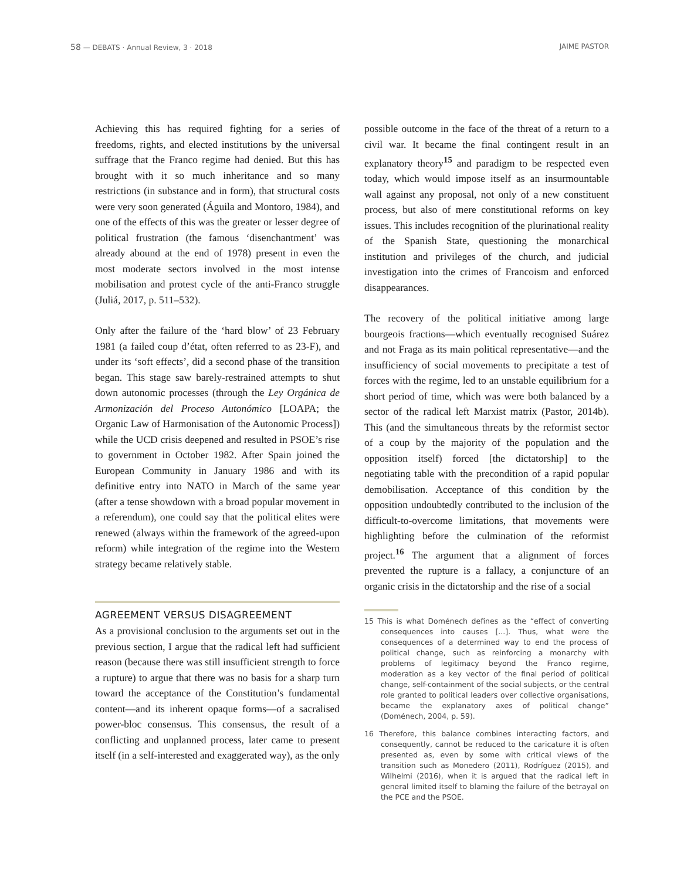58 — DEBATS · Annual Review, 3 · 2018
JAIME PASTOR
Achieving this has required fighting for a series of freedoms, rights, and elected institutions by the universal suffrage that the Franco regime had denied. But this has brought with it so much inheritance and so many restrictions (in substance and in form), that structural costs were very soon generated (Águila and Montoro, 1984), and one of the effects of this was the greater or lesser degree of political frustration (the famous ‘disenchantment’ was already abound at the end of 1978) present in even the most moderate sectors involved in the most intense mobilisation and protest cycle of the anti-Franco struggle (Juliá, 2017, p. 511–532).
Only after the failure of the ‘hard blow’ of 23 February 1981 (a failed coup d’état, often referred to as 23-F), and under its ‘soft effects’, did a second phase of the transition began. This stage saw barely-restrained attempts to shut down autonomic processes (through the Ley Orgánica de Armonización del Proceso Autonómico [LOAPA; the Organic Law of Harmonisation of the Autonomic Process]) while the UCD crisis deepened and resulted in PSOE’s rise to government in October 1982. After Spain joined the European Community in January 1986 and with its definitive entry into NATO in March of the same year (after a tense showdown with a broad popular movement in a referendum), one could say that the political elites were renewed (always within the framework of the agreed-upon reform) while integration of the regime into the Western strategy became relatively stable.
AGREEMENT VERSUS DISAGREEMENT
As a provisional conclusion to the arguments set out in the previous section, I argue that the radical left had sufficient reason (because there was still insufficient strength to force a rupture) to argue that there was no basis for a sharp turn toward the acceptance of the Constitution’s fundamental content—and its inherent opaque forms—of a sacralised power-bloc consensus. This consensus, the result of a conflicting and unplanned process, later came to present itself (in a self-interested and exaggerated way), as the only
possible outcome in the face of the threat of a return to a civil war. It became the final contingent result in an explanatory theory<sup>15</sup> and paradigm to be respected even today, which would impose itself as an insurmountable wall against any proposal, not only of a new constituent process, but also of mere constitutional reforms on key issues. This includes recognition of the plurinational reality of the Spanish State, questioning the monarchical institution and privileges of the church, and judicial investigation into the crimes of Francoism and enforced disappearances.
The recovery of the political initiative among large bourgeois fractions—which eventually recognised Suárez and not Fraga as its main political representative—and the insufficiency of social movements to precipitate a test of forces with the regime, led to an unstable equilibrium for a short period of time, which was were both balanced by a sector of the radical left Marxist matrix (Pastor, 2014b). This (and the simultaneous threats by the reformist sector of a coup by the majority of the population and the opposition itself) forced [the dictatorship] to the negotiating table with the precondition of a rapid popular demobilisation. Acceptance of this condition by the opposition undoubtedly contributed to the inclusion of the difficult-to-overcome limitations, that movements were highlighting before the culmination of the reformist project.<sup>16</sup> The argument that a alignment of forces prevented the rupture is a fallacy, a conjuncture of an organic crisis in the dictatorship and the rise of a social
15 This is what Doménech defines as the “effect of converting consequences into causes [...]. Thus, what were the consequences of a determined way to end the process of political change, such as reinforcing a monarchy with problems of legitimacy beyond the Franco regime, moderation as a key vector of the final period of political change, self-containment of the social subjects, or the central role granted to political leaders over collective organisations, became the explanatory axes of political change” (Doménech, 2004, p. 59).
16 Therefore, this balance combines interacting factors, and consequently, cannot be reduced to the caricature it is often presented as, even by some with critical views of the transition such as Monedero (2011), Rodríguez (2015), and Wilhelmi (2016), when it is argued that the radical left in general limited itself to blaming the failure of the betrayal on the PCE and the PSOE.